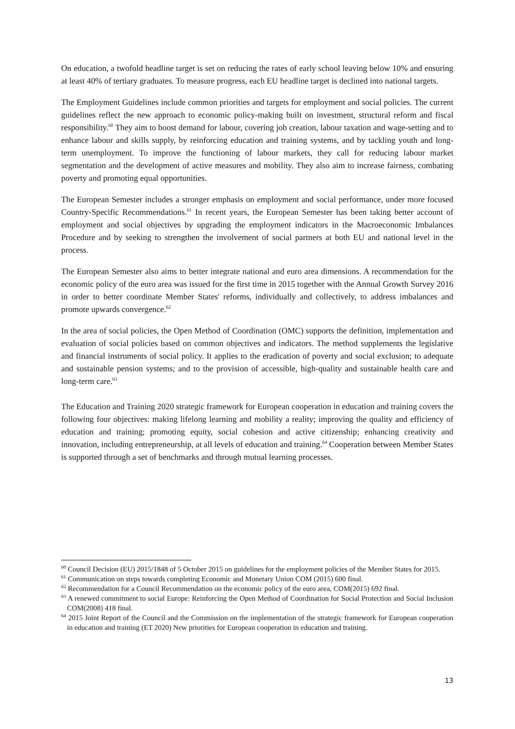On education, a twofold headline target is set on reducing the rates of early school leaving below 10% and ensuring at least 40% of tertiary graduates. To measure progress, each EU headline target is declined into national targets.
The Employment Guidelines include common priorities and targets for employment and social policies. The current guidelines reflect the new approach to economic policy-making built on investment, structural reform and fiscal responsibility.<sup>60</sup> They aim to boost demand for labour, covering job creation, labour taxation and wage-setting and to enhance labour and skills supply, by reinforcing education and training systems, and by tackling youth and long-term unemployment. To improve the functioning of labour markets, they call for reducing labour market segmentation and the development of active measures and mobility. They also aim to increase fairness, combating poverty and promoting equal opportunities.
The European Semester includes a stronger emphasis on employment and social performance, under more focused Country-Specific Recommendations.<sup>61</sup> In recent years, the European Semester has been taking better account of employment and social objectives by upgrading the employment indicators in the Macroeconomic Imbalances Procedure and by seeking to strengthen the involvement of social partners at both EU and national level in the process.
The European Semester also aims to better integrate national and euro area dimensions. A recommendation for the economic policy of the euro area was issued for the first time in 2015 together with the Annual Growth Survey 2016 in order to better coordinate Member States' reforms, individually and collectively, to address imbalances and promote upwards convergence.<sup>62</sup>
In the area of social policies, the Open Method of Coordination (OMC) supports the definition, implementation and evaluation of social policies based on common objectives and indicators. The method supplements the legislative and financial instruments of social policy. It applies to the eradication of poverty and social exclusion; to adequate and sustainable pension systems; and to the provision of accessible, high-quality and sustainable health care and long-term care.<sup>63</sup>
The Education and Training 2020 strategic framework for European cooperation in education and training covers the following four objectives: making lifelong learning and mobility a reality; improving the quality and efficiency of education and training; promoting equity, social cohesion and active citizenship; enhancing creativity and innovation, including entrepreneurship, at all levels of education and training.<sup>64</sup> Cooperation between Member States is supported through a set of benchmarks and through mutual learning processes.
<sup>60</sup> Council Decision (EU) 2015/1848 of 5 October 2015 on guidelines for the employment policies of the Member States for 2015.
<sup>61</sup> Communication on steps towards completing Economic and Monetary Union COM (2015) 600 final.
<sup>62</sup> Recommendation for a Council Recommendation on the economic policy of the euro area, COM(2015) 692 final.
<sup>63</sup> A renewed commitment to social Europe: Reinforcing the Open Method of Coordination for Social Protection and Social Inclusion COM(2008) 418 final.
<sup>64</sup> 2015 Joint Report of the Council and the Commission on the implementation of the strategic framework for European cooperation in education and training (ET 2020) New priorities for European cooperation in education and training.
13